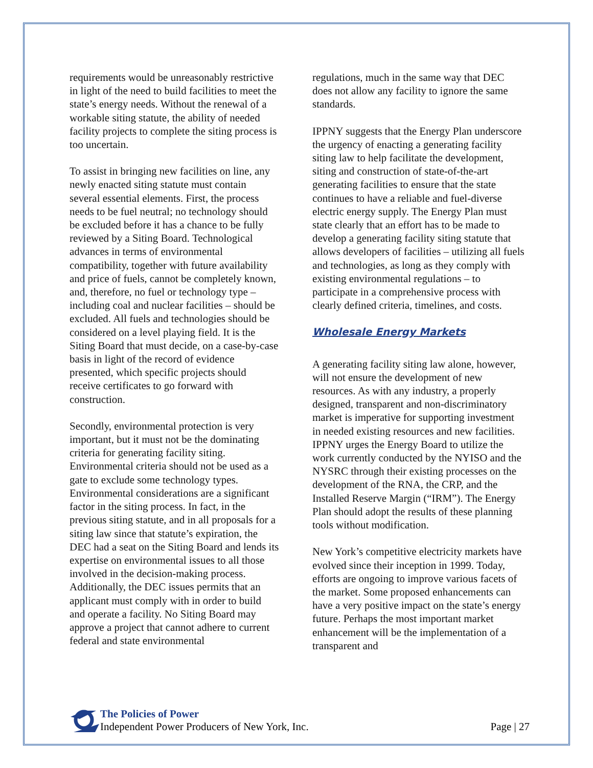requirements would be unreasonably restrictive in light of the need to build facilities to meet the state’s energy needs. Without the renewal of a workable siting statute, the ability of needed facility projects to complete the siting process is too uncertain.
To assist in bringing new facilities on line, any newly enacted siting statute must contain several essential elements. First, the process needs to be fuel neutral; no technology should be excluded before it has a chance to be fully reviewed by a Siting Board. Technological advances in terms of environmental compatibility, together with future availability and price of fuels, cannot be completely known, and, therefore, no fuel or technology type – including coal and nuclear facilities – should be excluded. All fuels and technologies should be considered on a level playing field. It is the Siting Board that must decide, on a case-by-case basis in light of the record of evidence presented, which specific projects should receive certificates to go forward with construction.
Secondly, environmental protection is very important, but it must not be the dominating criteria for generating facility siting. Environmental criteria should not be used as a gate to exclude some technology types. Environmental considerations are a significant factor in the siting process. In fact, in the previous siting statute, and in all proposals for a siting law since that statute’s expiration, the DEC had a seat on the Siting Board and lends its expertise on environmental issues to all those involved in the decision-making process. Additionally, the DEC issues permits that an applicant must comply with in order to build and operate a facility. No Siting Board may approve a project that cannot adhere to current federal and state environmental
regulations, much in the same way that DEC does not allow any facility to ignore the same standards.
IPPNY suggests that the Energy Plan underscore the urgency of enacting a generating facility siting law to help facilitate the development, siting and construction of state-of-the-art generating facilities to ensure that the state continues to have a reliable and fuel-diverse electric energy supply. The Energy Plan must state clearly that an effort has to be made to develop a generating facility siting statute that allows developers of facilities – utilizing all fuels and technologies, as long as they comply with existing environmental regulations – to participate in a comprehensive process with clearly defined criteria, timelines, and costs.
Wholesale Energy Markets
A generating facility siting law alone, however, will not ensure the development of new resources. As with any industry, a properly designed, transparent and non-discriminatory market is imperative for supporting investment in needed existing resources and new facilities. IPPNY urges the Energy Board to utilize the work currently conducted by the NYISO and the NYSRC through their existing processes on the development of the RNA, the CRP, and the Installed Reserve Margin (“IRM”). The Energy Plan should adopt the results of these planning tools without modification.
New York’s competitive electricity markets have evolved since their inception in 1999. Today, efforts are ongoing to improve various facets of the market. Some proposed enhancements can have a very positive impact on the state’s energy future. Perhaps the most important market enhancement will be the implementation of a transparent and
The Policies of Power
Independent Power Producers of New York, Inc.
Page | 27